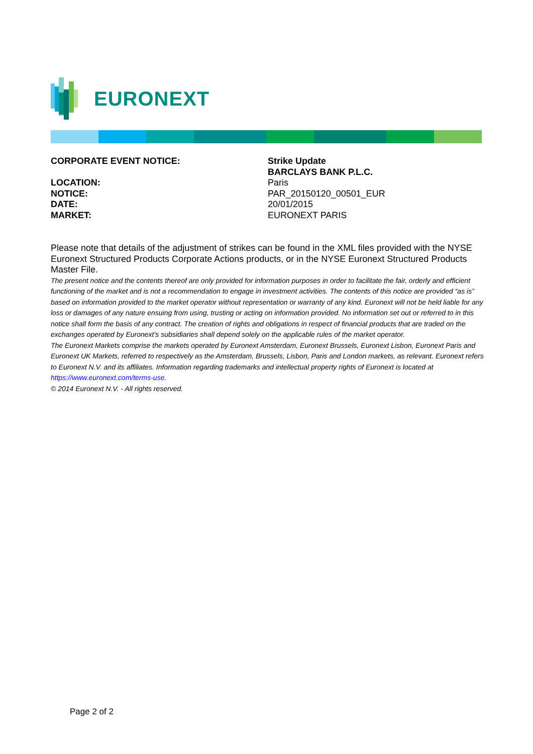EURONEXT
| CORPORATE EVENT NOTICE: | Strike Update BARCLAYS BANK P.L.C. |
| LOCATION: | Paris |
| NOTICE: | PAR_20150120_00501_EUR |
| DATE: | 20/01/2015 |
| MARKET: | EURONEXT PARIS |
Please note that details of the adjustment of strikes can be found in the XML files provided with the NYSE Euronext Structured Products Corporate Actions products, or in the NYSE Euronext Structured Products Master File.
The present notice and the contents thereof are only provided for information purposes in order to facilitate the fair, orderly and efficient functioning of the market and is not a recommendation to engage in investment activities. The contents of this notice are provided “as is” based on information provided to the market operator without representation or warranty of any kind. Euronext will not be held liable for any loss or damages of any nature ensuing from using, trusting or acting on information provided. No information set out or referred to in this notice shall form the basis of any contract. The creation of rights and obligations in respect of financial products that are traded on the exchanges operated by Euronext’s subsidiaries shall depend solely on the applicable rules of the market operator.
The Euronext Markets comprise the markets operated by Euronext Amsterdam, Euronext Brussels, Euronext Lisbon, Euronext Paris and Euronext UK Markets, referred to respectively as the Amsterdam, Brussels, Lisbon, Paris and London markets, as relevant. Euronext refers to Euronext N.V. and its affiliates. Information regarding trademarks and intellectual property rights of Euronext is located at https://www.euronext.com/terms-use.
© 2014 Euronext N.V. - All rights reserved.
Page 2 of 2